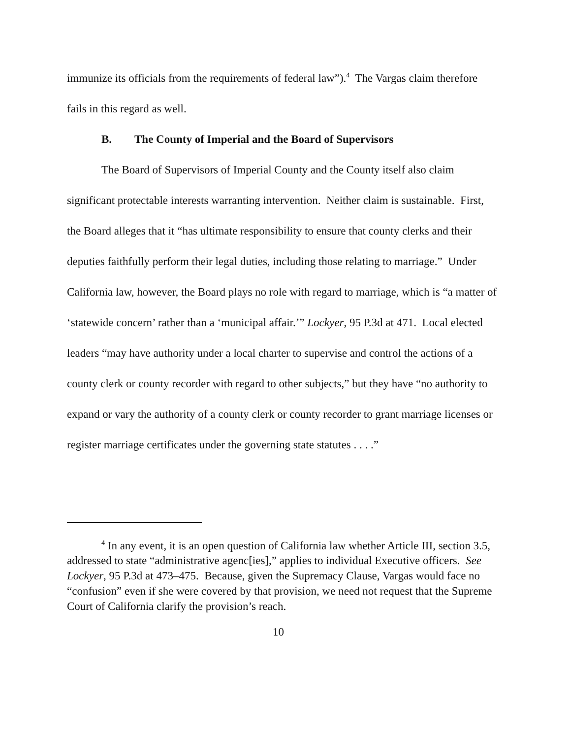immunize its officials from the requirements of federal law”).<sup>4</sup> The Vargas claim therefore fails in this regard as well.
B. The County of Imperial and the Board of Supervisors
The Board of Supervisors of Imperial County and the County itself also claim significant protectable interests warranting intervention. Neither claim is sustainable. First, the Board alleges that it “has ultimate responsibility to ensure that county clerks and their deputies faithfully perform their legal duties, including those relating to marriage.” Under California law, however, the Board plays no role with regard to marriage, which is “a matter of ‘statewide concern’ rather than a ‘municipal affair.’” Lockyer, 95 P.3d at 471. Local elected leaders “may have authority under a local charter to supervise and control the actions of a county clerk or county recorder with regard to other subjects,” but they have “no authority to expand or vary the authority of a county clerk or county recorder to grant marriage licenses or register marriage certificates under the governing state statutes . . . .”
<sup>4</sup> In any event, it is an open question of California law whether Article III, section 3.5, addressed to state “administrative agenc[ies],” applies to individual Executive officers. See Lockyer, 95 P.3d at 473–475. Because, given the Supremacy Clause, Vargas would face no “confusion” even if she were covered by that provision, we need not request that the Supreme Court of California clarify the provision’s reach.
10